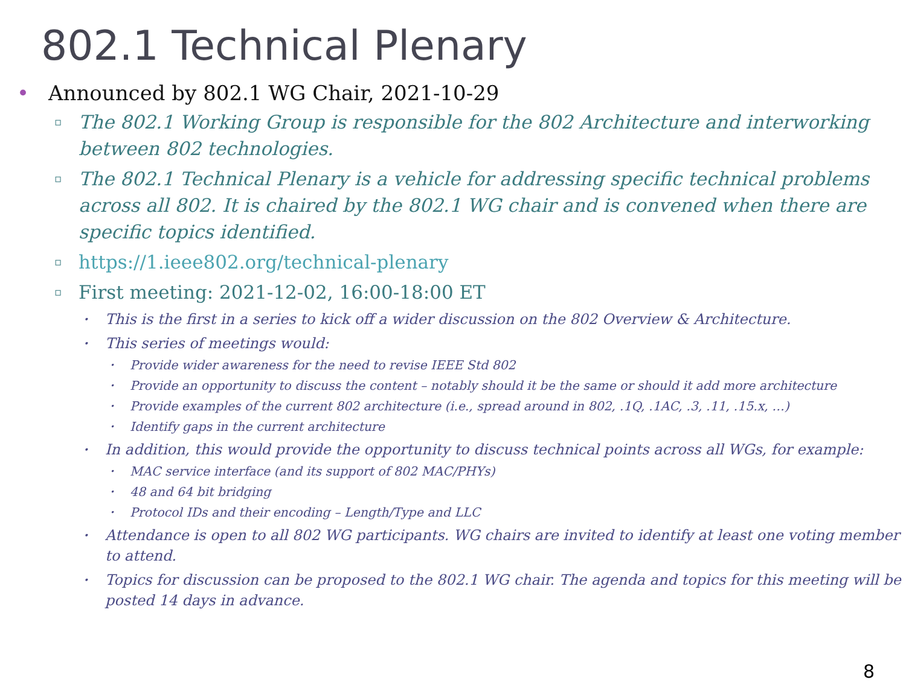802.1 Technical Plenary
• Announced by 802.1 WG Chair, 2021-10-29
▫ The 802.1 Working Group is responsible for the 802 Architecture and interworking between 802 technologies.
▫ The 802.1 Technical Plenary is a vehicle for addressing specific technical problems across all 802. It is chaired by the 802.1 WG chair and is convened when there are specific topics identified.
▫ https://1.ieee802.org/technical-plenary
▫ First meeting: 2021-12-02, 16:00-18:00 ET
• This is the first in a series to kick off a wider discussion on the 802 Overview & Architecture.
• This series of meetings would:
• Provide wider awareness for the need to revise IEEE Std 802
• Provide an opportunity to discuss the content – notably should it be the same or should it add more architecture
• Provide examples of the current 802 architecture (i.e., spread around in 802, .1Q, .1AC, .3, .11, .15.x, …)
• Identify gaps in the current architecture
• In addition, this would provide the opportunity to discuss technical points across all WGs, for example:
• MAC service interface (and its support of 802 MAC/PHYs)
• 48 and 64 bit bridging
• Protocol IDs and their encoding – Length/Type and LLC
• Attendance is open to all 802 WG participants. WG chairs are invited to identify at least one voting member to attend.
• Topics for discussion can be proposed to the 802.1 WG chair. The agenda and topics for this meeting will be posted 14 days in advance.
8